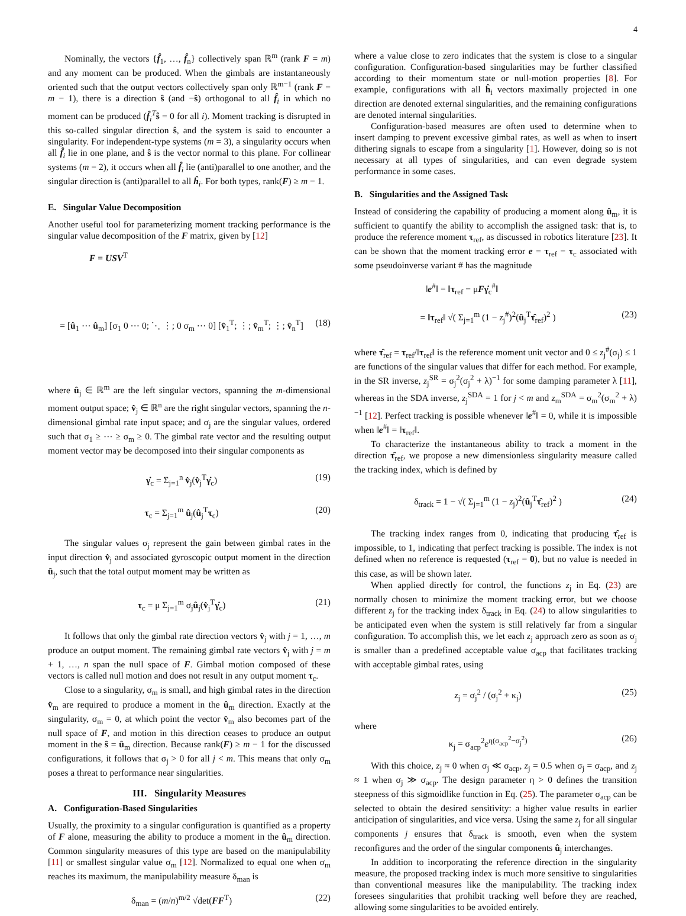4
Nominally, the vectors {f̂<sub>1</sub>, …, f̂<sub>n</sub>} collectively span ℝ<sup>m</sup> (rank F = m) and any moment can be produced. When the gimbals are instantaneously oriented such that the output vectors collectively span only ℝ<sup>m−1</sup> (rank F = m − 1), there is a direction ŝ (and −ŝ) orthogonal to all f̂<sub>i</sub> in which no moment can be produced (f̂<sub>i</sub><sup>T</sup> ŝ = 0 for all i). Moment tracking is disrupted in this so-called singular direction ŝ, and the system is said to encounter a singularity. For independent-type systems (m = 3), a singularity occurs when all f̂<sub>i</sub> lie in one plane, and ŝ is the vector normal to this plane. For collinear systems (m = 2), it occurs when all f̂<sub>i</sub> lie (anti)parallel to one another, and the singular direction is (anti)parallel to all ĥ<sub>i</sub>. For both types, rank(F) ≥ m − 1.
E. Singular Value Decomposition
Another useful tool for parameterizing moment tracking performance is the singular value decomposition of the F matrix, given by [12]
F = USV<sup>T</sup>
= [û<sub>1</sub> ⋯ û<sub>m</sub>] [σ<sub>1</sub> 0 ⋯ 0; ⋱ ⋮; 0 σ<sub>m</sub> ⋯ 0] [v̂<sub>1</sub><sup>T</sup>; ⋮; v̂<sub>m</sub><sup>T</sup>; ⋮; v̂<sub>n</sub><sup>T</sup>] (18)
where û<sub>j</sub> ∈ ℝ<sup>m</sup> are the left singular vectors, spanning the m-dimensional moment output space; v̂<sub>j</sub> ∈ ℝ<sup>n</sup> are the right singular vectors, spanning the n-dimensional gimbal rate input space; and σ<sub>j</sub> are the singular values, ordered such that σ<sub>1</sub> ≥ ⋯ ≥ σ<sub>m</sub> ≥ 0. The gimbal rate vector and the resulting output moment vector may be decomposed into their singular components as
γ̇<sub>c</sub> = Σ<sub>j=1</sub><sup>n</sup> v̂<sub>j</sub>(v̂<sub>j</sub><sup>T</sup>γ̇<sub>c</sub>) (19)
τ<sub>c</sub> = Σ<sub>j=1</sub><sup>m</sup> û<sub>j</sub>(û<sub>j</sub><sup>T</sup>τ<sub>c</sub>) (20)
The singular values σ<sub>j</sub> represent the gain between gimbal rates in the input direction v̂<sub>j</sub> and associated gyroscopic output moment in the direction û<sub>j</sub>, such that the total output moment may be written as
τ<sub>c</sub> = μ Σ<sub>j=1</sub><sup>m</sup> σ<sub>j</sub>û<sub>j</sub>(v̂<sub>j</sub><sup>T</sup>γ̇<sub>c</sub>) (21)
It follows that only the gimbal rate direction vectors v̂<sub>j</sub> with j = 1, …, m produce an output moment. The remaining gimbal rate vectors v̂<sub>j</sub> with j = m + 1, …, n span the null space of F. Gimbal motion composed of these vectors is called null motion and does not result in any output moment τ<sub>c</sub>.
Close to a singularity, σ<sub>m</sub> is small, and high gimbal rates in the direction v̂<sub>m</sub> are required to produce a moment in the û<sub>m</sub> direction. Exactly at the singularity, σ<sub>m</sub> = 0, at which point the vector v̂<sub>m</sub> also becomes part of the null space of F, and motion in this direction ceases to produce an output moment in the ŝ = û<sub>m</sub> direction. Because rank(F) ≥ m − 1 for the discussed configurations, it follows that σ<sub>j</sub> > 0 for all j < m. This means that only σ<sub>m</sub> poses a threat to performance near singularities.
III. Singularity Measures
A. Configuration-Based Singularities
Usually, the proximity to a singular configuration is quantified as a property of F alone, measuring the ability to produce a moment in the û<sub>m</sub> direction. Common singularity measures of this type are based on the manipulability [11] or smallest singular value σ<sub>m</sub> [12]. Normalized to equal one when σ<sub>m</sub> reaches its maximum, the manipulability measure δ<sub>man</sub> is
δ<sub>man</sub> = (m/n)<sup>m/2</sup> √det(FF<sup>T</sup>) (22)
where a value close to zero indicates that the system is close to a singular configuration. Configuration-based singularities may be further classified according to their momentum state or null-motion properties [8]. For example, configurations with all ĥ<sub>i</sub> vectors maximally projected in one direction are denoted external singularities, and the remaining configurations are denoted internal singularities.
Configuration-based measures are often used to determine when to insert damping to prevent excessive gimbal rates, as well as when to insert dithering signals to escape from a singularity [1]. However, doing so is not necessary at all types of singularities, and can even degrade system performance in some cases.
B. Singularities and the Assigned Task
Instead of considering the capability of producing a moment along û<sub>m</sub>, it is sufficient to quantify the ability to accomplish the assigned task: that is, to produce the reference moment τ<sub>ref</sub>, as discussed in robotics literature [23]. It can be shown that the moment tracking error e = τ<sub>ref</sub> − τ<sub>c</sub> associated with some pseudoinverse variant # has the magnitude
‖e<sup>#</sup>‖ = ‖τ<sub>ref</sub> − μFγ̇<sub>c</sub><sup>#</sup>‖
= ‖τ<sub>ref</sub>‖ √( Σ<sub>j=1</sub><sup>m</sup> (1 − z<sub>j</sub><sup>#</sup>)<sup>2</sup>(û<sub>j</sub><sup>T</sup>τ̂<sub>ref</sub>)<sup>2</sup> ) (23)
where τ̂<sub>ref</sub> = τ<sub>ref</sub>/‖τ<sub>ref</sub>‖ is the reference moment unit vector and 0 ≤ z<sub>j</sub><sup>#</sup>(σ<sub>j</sub>) ≤ 1 are functions of the singular values that differ for each method. For example, in the SR inverse, z<sub>j</sub><sup>SR</sup> = σ<sub>j</sub><sup>2</sup>(σ<sub>j</sub><sup>2</sup> + λ)<sup>−1</sup> for some damping parameter λ [11], whereas in the SDA inverse, z<sub>j</sub><sup>SDA</sup> = 1 for j < m and z<sub>m</sub><sup>SDA</sup> = σ<sub>m</sub><sup>2</sup>(σ<sub>m</sub><sup>2</sup> + λ)<sup>−1</sup> [12]. Perfect tracking is possible whenever ‖e<sup>#</sup>‖ = 0, while it is impossible when ‖e<sup>#</sup>‖ = ‖τ<sub>ref</sub>‖.
To characterize the instantaneous ability to track a moment in the direction τ̂<sub>ref</sub>, we propose a new dimensionless singularity measure called the tracking index, which is defined by
δ<sub>track</sub> = 1 − √( Σ<sub>j=1</sub><sup>m</sup> (1 − z<sub>j</sub>)<sup>2</sup>(û<sub>j</sub><sup>T</sup>τ̂<sub>ref</sub>)<sup>2</sup> ) (24)
The tracking index ranges from 0, indicating that producing τ̂<sub>ref</sub> is impossible, to 1, indicating that perfect tracking is possible. The index is not defined when no reference is requested (τ<sub>ref</sub> = 0), but no value is needed in this case, as will be shown later.
When applied directly for control, the functions z<sub>j</sub> in Eq. (23) are normally chosen to minimize the moment tracking error, but we choose different z<sub>j</sub> for the tracking index δ<sub>track</sub> in Eq. (24) to allow singularities to be anticipated even when the system is still relatively far from a singular configuration. To accomplish this, we let each z<sub>j</sub> approach zero as soon as σ<sub>j</sub> is smaller than a predefined acceptable value σ<sub>acp</sub> that facilitates tracking with acceptable gimbal rates, using
z<sub>j</sub> = σ<sub>j</sub><sup>2</sup> / (σ<sub>j</sub><sup>2</sup> + κ<sub>j</sub>) (25)
where
κ<sub>j</sub> = σ<sub>acp</sub><sup>2</sup>e<sup>η(σ<sub>acp</sub><sup>2</sup>−σ<sub>j</sub><sup>2</sup>)</sup> (26)
With this choice, z<sub>j</sub> ≈ 0 when σ<sub>j</sub> ≪ σ<sub>acp</sub>, z<sub>j</sub> = 0.5 when σ<sub>j</sub> = σ<sub>acp</sub>, and z<sub>j</sub> ≈ 1 when σ<sub>j</sub> ≫ σ<sub>acp</sub>. The design parameter η > 0 defines the transition steepness of this sigmoidlike function in Eq. (25). The parameter σ<sub>acp</sub> can be selected to obtain the desired sensitivity: a higher value results in earlier anticipation of singularities, and vice versa. Using the same z<sub>j</sub> for all singular components j ensures that δ<sub>track</sub> is smooth, even when the system reconfigures and the order of the singular components û<sub>j</sub> interchanges.
In addition to incorporating the reference direction in the singularity measure, the proposed tracking index is much more sensitive to singularities than conventional measures like the manipulability. The tracking index foresees singularities that prohibit tracking well before they are reached, allowing some singularities to be avoided entirely.